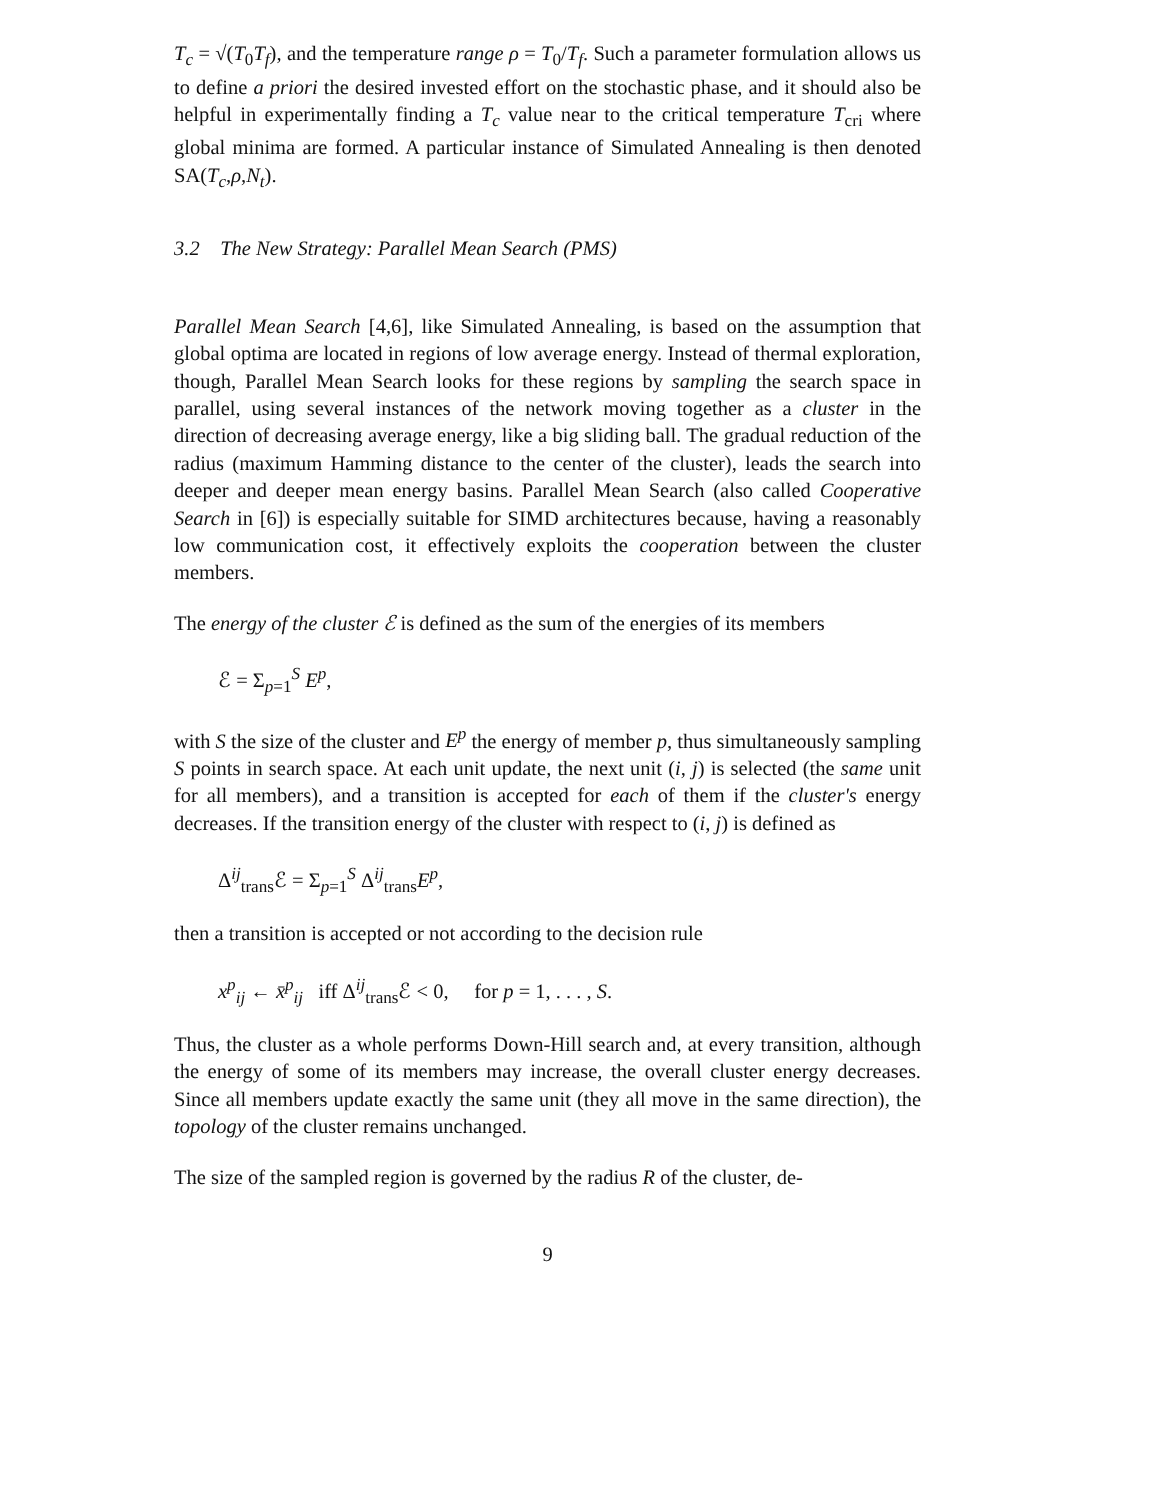T<sub>c</sub> = √(T<sub>0</sub>T<sub>f</sub>), and the temperature range ρ = T<sub>0</sub>/T<sub>f</sub>. Such a parameter formulation allows us to define a priori the desired invested effort on the stochastic phase, and it should also be helpful in experimentally finding a T<sub>c</sub> value near to the critical temperature T<sub>cri</sub> where global minima are formed. A particular instance of Simulated Annealing is then denoted SA(T<sub>c</sub>,ρ,N<sub>t</sub>).
3.2 The New Strategy: Parallel Mean Search (PMS)
Parallel Mean Search [4,6], like Simulated Annealing, is based on the assumption that global optima are located in regions of low average energy. Instead of thermal exploration, though, Parallel Mean Search looks for these regions by sampling the search space in parallel, using several instances of the network moving together as a cluster in the direction of decreasing average energy, like a big sliding ball. The gradual reduction of the radius (maximum Hamming distance to the center of the cluster), leads the search into deeper and deeper mean energy basins. Parallel Mean Search (also called Cooperative Search in [6]) is especially suitable for SIMD architectures because, having a reasonably low communication cost, it effectively exploits the cooperation between the cluster members.
The energy of the cluster ℰ is defined as the sum of the energies of its members
ℰ = Σ<sub>p=1</sub><sup>S</sup> E<sup>p</sup>,
with S the size of the cluster and E<sup>p</sup> the energy of member p, thus simultaneously sampling S points in search space. At each unit update, the next unit (i, j) is selected (the same unit for all members), and a transition is accepted for each of them if the cluster's energy decreases. If the transition energy of the cluster with respect to (i, j) is defined as
Δ<sup>ij</sup><sub>trans</sub>ℰ = Σ<sub>p=1</sub><sup>S</sup> Δ<sup>ij</sup><sub>trans</sub>E<sup>p</sup>,
then a transition is accepted or not according to the decision rule
x<sup>p</sup><sub>ij</sub> ← x̄<sup>p</sup><sub>ij</sub> iff Δ<sup>ij</sup><sub>trans</sub>ℰ < 0, for p = 1, . . . , S.
Thus, the cluster as a whole performs Down-Hill search and, at every transition, although the energy of some of its members may increase, the overall cluster energy decreases. Since all members update exactly the same unit (they all move in the same direction), the topology of the cluster remains unchanged.
The size of the sampled region is governed by the radius R of the cluster, de-
9